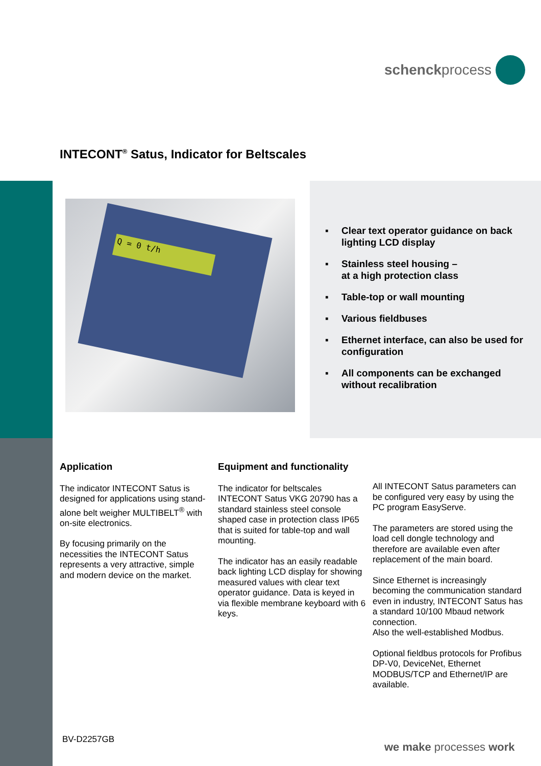schenckprocess
INTECONT<sup>®</sup> Satus, Indicator for Beltscales
Q = 0 t/h
▪ Clear text operator guidance on back lighting LCD display
▪ Stainless steel housing –
at a high protection class
▪ Table-top or wall mounting
▪ Various fieldbuses
▪ Ethernet interface, can also be used for configuration
▪ All components can be exchanged without recalibration
Application
The indicator INTECONT Satus is designed for applications using stand-alone belt weigher MULTIBELT<sup>®</sup> with on-site electronics.
By focusing primarily on the necessities the INTECONT Satus represents a very attractive, simple and modern device on the market.
Equipment and functionality
The indicator for beltscales INTECONT Satus VKG 20790 has a standard stainless steel console shaped case in protection class IP65 that is suited for table-top and wall mounting.
The indicator has an easily readable back lighting LCD display for showing measured values with clear text operator guidance. Data is keyed in via flexible membrane keyboard with 6 keys.
All INTECONT Satus parameters can be configured very easy by using the PC program EasyServe.
The parameters are stored using the load cell dongle technology and therefore are available even after replacement of the main board.
Since Ethernet is increasingly becoming the communication standard even in industry, INTECONT Satus has a standard 10/100 Mbaud network connection.
Also the well-established Modbus.
Optional fieldbus protocols for Profibus DP-V0, DeviceNet, Ethernet MODBUS/TCP and Ethernet/IP are available.
BV-D2257GB
we make processes work